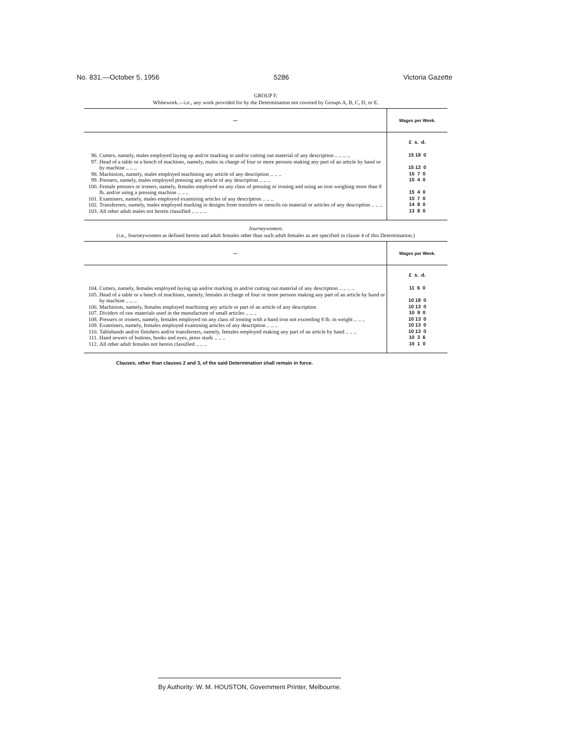No. 831.—October 5, 1956 5286 Victoria Gazette
GROUP F.
Whitework.—i.e., any work provided for by the Determination not covered by Groups A, B, C, D, or E.
| — | | Wages per Week. |
| --- | --- | --- |
| | | £ s. d. |
| 96. | Cutters, namely, males employed laying up and/or marking in and/or cutting out material of any description .. .. .. .. | 15 18 0 |
| 97. | Head of a table or a bench of machines, namely, males in charge of four or more persons making any part of an article by hand or by machine .. .. .. | 15 12 0 |
| 98. | Machinists, namely, males employed machining any article of any description .. .. .. | 15 7 0 |
| 99. | Pressers, namely, males employed pressing any article of any description .. .. .. | 15 4 0 |
| 100. | Female pressers or ironers, namely, females employed on any class of pressing or ironing and using an iron weighing more than 8 lb. and/or using a pressing machine .. .. .. | 15 4 0 |
| 101. | Examiners, namely, males employed examining articles of any description .. .. .. | 15 7 0 |
| 102. | Transferrers, namely, males employed marking in designs from transfers or stencils on material or articles of any description .. .. .. | 14 8 0 |
| 103. | All other adult males not herein classified .. .. .. .. | 13 8 0 |
Journeywomen.
(i.e., Journeywomen as defined herein and adult females other than such adult females as are specified in clause 4 of this Determination.)
| — | | Wages per Week. |
| --- | --- | --- |
| | | £ s. d. |
| 104. | Cutters, namely, females employed laying up and/or marking in and/or cutting out material of any description .. .. .. .. | 11 6 0 |
| 105. | Head of a table or a bench of machines, namely, females in charge of four or more persons making any part of an article by hand or by machine .. .. .. | 10 18 0 |
| 106. | Machinists, namely, females employed machining any article or part of an article of any description | 10 13 0 |
| 107. | Dividers of raw materials used in the manufacture of small articles .. .. .. | 10 9 0 |
| 108. | Pressers or ironers, namely, females employed on any class of ironing with a hand iron not exceeding 8 lb. in weight .. .. .. | 10 13 0 |
| 109. | Examiners, namely, females employed examining articles of any description .. .. .. | 10 13 0 |
| 110. | Tablehands and/or finishers and/or transferrers, namely, females employed making any part of an article by hand .. .. .. | 10 13 0 |
| 111. | Hand sewers of buttons, hooks and eyes, press studs .. .. .. | 10 3 6 |
| 112. | All other adult females not herein classified .. .. .. | 10 1 0 |
Clauses, other than clauses 2 and 3, of the said Determination shall remain in force.
By Authority: W. M. HOUSTON, Government Printer, Melbourne.